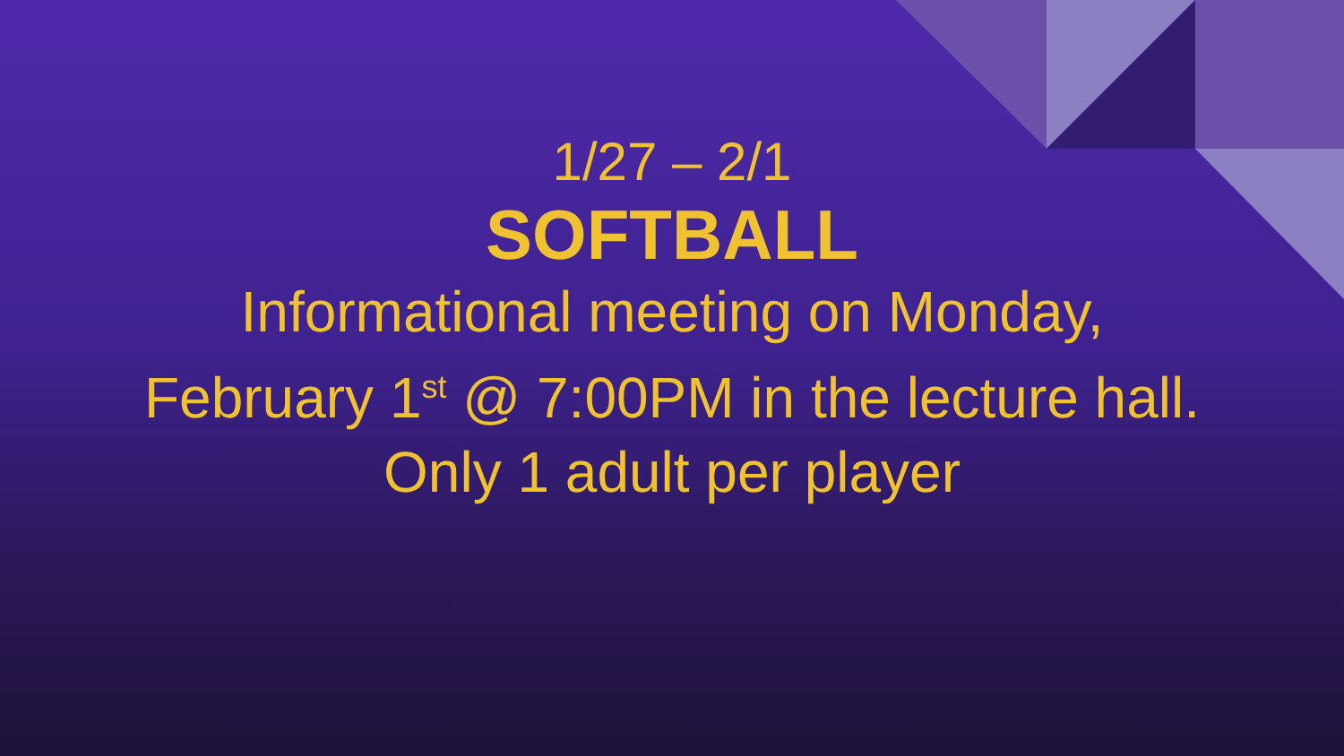1/27 – 2/1
SOFTBALL
Informational meeting on Monday,
February 1<sup>st</sup> @ 7:00PM in the lecture hall.
Only 1 adult per player